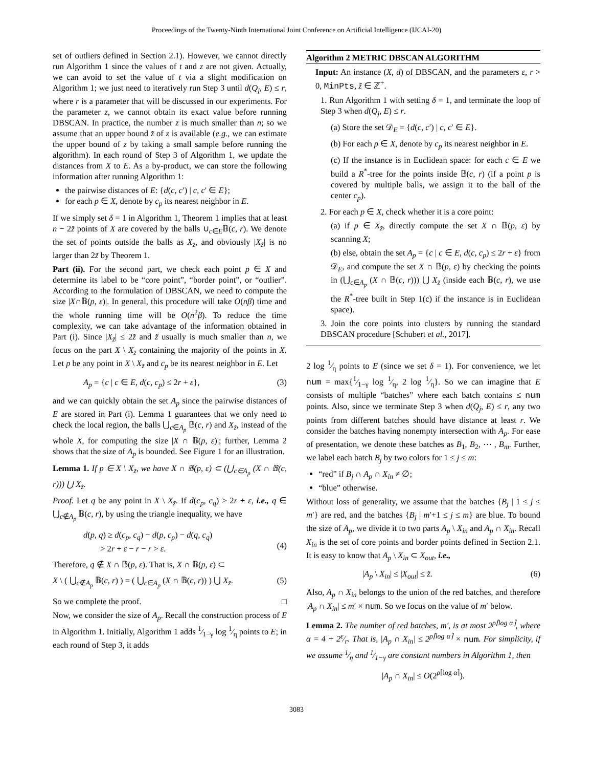Proceedings of the Twenty-Ninth International Joint Conference on Artificial Intelligence (IJCAI-20)
set of outliers defined in Section 2.1). However, we cannot directly run Algorithm 1 since the values of t and z are not given. Actually, we can avoid to set the value of t via a slight modification on Algorithm 1; we just need to iteratively run Step 3 until d(Q<sub>j</sub>, E) ≤ r, where r is a parameter that will be discussed in our experiments. For the parameter z, we cannot obtain its exact value before running DBSCAN. In practice, the number z is much smaller than n; so we assume that an upper bound z̃ of z is available (e.g., we can estimate the upper bound of z by taking a small sample before running the algorithm). In each round of Step 3 of Algorithm 1, we update the distances from X to E. As a by-product, we can store the following information after running Algorithm 1:
the pairwise distances of E: {d(c, c′) | c, c′ ∈ E};
for each p ∈ X, denote by c<sub>p</sub> its nearest neighbor in E.
If we simply set δ = 1 in Algorithm 1, Theorem 1 implies that at least n − 2z̃ points of X are covered by the balls ∪<sub>c∈E</sub>𝔹(c, r). We denote the set of points outside the balls as X<sub>z̃</sub>, and obviously |X<sub>z̃</sub>| is no larger than 2z̃ by Theorem 1.
Part (ii). For the second part, we check each point p ∈ X and determine its label to be “core point”, “border point”, or “outlier”. According to the formulation of DBSCAN, we need to compute the size |X∩𝔹(p, ε)|. In general, this procedure will take O(nβ) time and the whole running time will be O(n<sup>2</sup>β). To reduce the time complexity, we can take advantage of the information obtained in Part (i). Since |X<sub>z̃</sub>| ≤ 2z̃ and z̃ usually is much smaller than n, we focus on the part X \ X<sub>z̃</sub> containing the majority of the points in X. Let p be any point in X \ X<sub>z̃</sub> and c<sub>p</sub> be its nearest neighbor in E. Let
A<sub>p</sub> = {c | c ∈ E, d(c, c<sub>p</sub>) ≤ 2r + ε}, (3)
and we can quickly obtain the set A<sub>p</sub> since the pairwise distances of E are stored in Part (i). Lemma 1 guarantees that we only need to check the local region, the balls ⋃<sub>c∈A<sub>p</sub></sub> 𝔹(c, r) and X<sub>z̃</sub>, instead of the whole X, for computing the size |X ∩ 𝔹(p, ε)|; further, Lemma 2 shows that the size of A<sub>p</sub> is bounded. See Figure 1 for an illustration.
Lemma 1. If p ∈ X \ X<sub>z̃</sub>, we have X ∩ 𝔹(p, ε) ⊂ (⋃<sub>c∈A<sub>p</sub></sub> (X ∩ 𝔹(c, r))) ⋃ X<sub>z̃</sub>.
Proof. Let q be any point in X \ X<sub>z̃</sub>. If d(c<sub>p</sub>, c<sub>q</sub>) > 2r + ε, i.e., q ∈ ⋃<sub>c∉A<sub>p</sub></sub> 𝔹(c, r), by using the triangle inequality, we have
d(p, q) ≥ d(c<sub>p</sub>, c<sub>q</sub>) − d(p, c<sub>p</sub>) − d(q, c<sub>q</sub>)
> 2r + ε − r − r > ε.
(4)
Therefore, q ∉ X ∩ 𝔹(p, ε). That is, X ∩ 𝔹(p, ε) ⊂
X \ ( ⋃<sub>c∉A<sub>p</sub></sub> 𝔹(c, r) ) = ( ⋃<sub>c∈A<sub>p</sub></sub> (X ∩ 𝔹(c, r)) ) ⋃ X<sub>z̃</sub>. (5)
So we complete the proof. □
Now, we consider the size of A<sub>p</sub>. Recall the construction process of E in Algorithm 1. Initially, Algorithm 1 adds 1⁄1−γ log 1⁄η points to E; in each round of Step 3, it adds
Algorithm 2 METRIC DBSCAN ALGORITHM
Input: An instance (X, d) of DBSCAN, and the parameters ε, r > 0, MinPts, z̃ ∈ ℤ<sup>+</sup>.
1. Run Algorithm 1 with setting δ = 1, and terminate the loop of Step 3 when d(Q<sub>j</sub>, E) ≤ r.
(a) Store the set 𝒟<sub>E</sub> = {d(c, c′) | c, c′ ∈ E}.
(b) For each p ∈ X, denote by c<sub>p</sub> its nearest neighbor in E.
(c) If the instance is in Euclidean space: for each c ∈ E we build a R<sup>*</sup>-tree for the points inside 𝔹(c, r) (if a point p is covered by multiple balls, we assign it to the ball of the center c<sub>p</sub>).
2. For each p ∈ X, check whether it is a core point:
(a) if p ∈ X<sub>z̃</sub>, directly compute the set X ∩ 𝔹(p, ε) by scanning X;
(b) else, obtain the set A<sub>p</sub> = {c | c ∈ E, d(c, c<sub>p</sub>) ≤ 2r + ε} from 𝒟<sub>E</sub>, and compute the set X ∩ 𝔹(p, ε) by checking the points in (⋃<sub>c∈A<sub>p</sub></sub> (X ∩ 𝔹(c, r))) ⋃ X<sub>z̃</sub> (inside each 𝔹(c, r), we use the R<sup>*</sup>-tree built in Step 1(c) if the instance is in Euclidean space).
3. Join the core points into clusters by running the standard DBSCAN procedure [Schubert et al., 2017].
2 log 1⁄η points to E (since we set δ = 1). For convenience, we let num = max{1⁄1−γ log 1⁄η, 2 log 1⁄η}. So we can imagine that E consists of multiple “batches” where each batch contains ≤ num points. Also, since we terminate Step 3 when d(Q<sub>j</sub>, E) ≤ r, any two points from different batches should have distance at least r. We consider the batches having nonempty intersection with A<sub>p</sub>. For ease of presentation, we denote these batches as B<sub>1</sub>, B<sub>2</sub>, ⋯ , B<sub>m</sub>. Further, we label each batch B<sub>j</sub> by two colors for 1 ≤ j ≤ m:
“red” if B<sub>j</sub> ∩ A<sub>p</sub> ∩ X<sub>in</sub> ≠ ∅;
“blue” otherwise.
Without loss of generality, we assume that the batches {B<sub>j</sub> | 1 ≤ j ≤ m′} are red, and the batches {B<sub>j</sub> | m′+1 ≤ j ≤ m} are blue. To bound the size of A<sub>p</sub>, we divide it to two parts A<sub>p</sub> \ X<sub>in</sub> and A<sub>p</sub> ∩ X<sub>in</sub>. Recall X<sub>in</sub> is the set of core points and border points defined in Section 2.1. It is easy to know that A<sub>p</sub> \ X<sub>in</sub> ⊂ X<sub>out</sub>, i.e.,
|A<sub>p</sub> \ X<sub>in</sub>| ≤ |X<sub>out</sub>| ≤ z̃. (6)
Also, A<sub>p</sub> ∩ X<sub>in</sub> belongs to the union of the red batches, and therefore |A<sub>p</sub> ∩ X<sub>in</sub>| ≤ m′ × num. So we focus on the value of m′ below.
Lemma 2. The number of red batches, m′, is at most 2<sup>ρ⌈log α⌉</sup>, where α = 4 + 2ε⁄r. That is, |A<sub>p</sub> ∩ X<sub>in</sub>| ≤ 2<sup>ρ⌈log α⌉</sup> × num. For simplicity, if we assume 1⁄η and 1⁄1−γ are constant numbers in Algorithm 1, then
|A<sub>p</sub> ∩ X<sub>in</sub>| ≤ O(2<sup>ρ⌈log α⌉</sup>).
3083